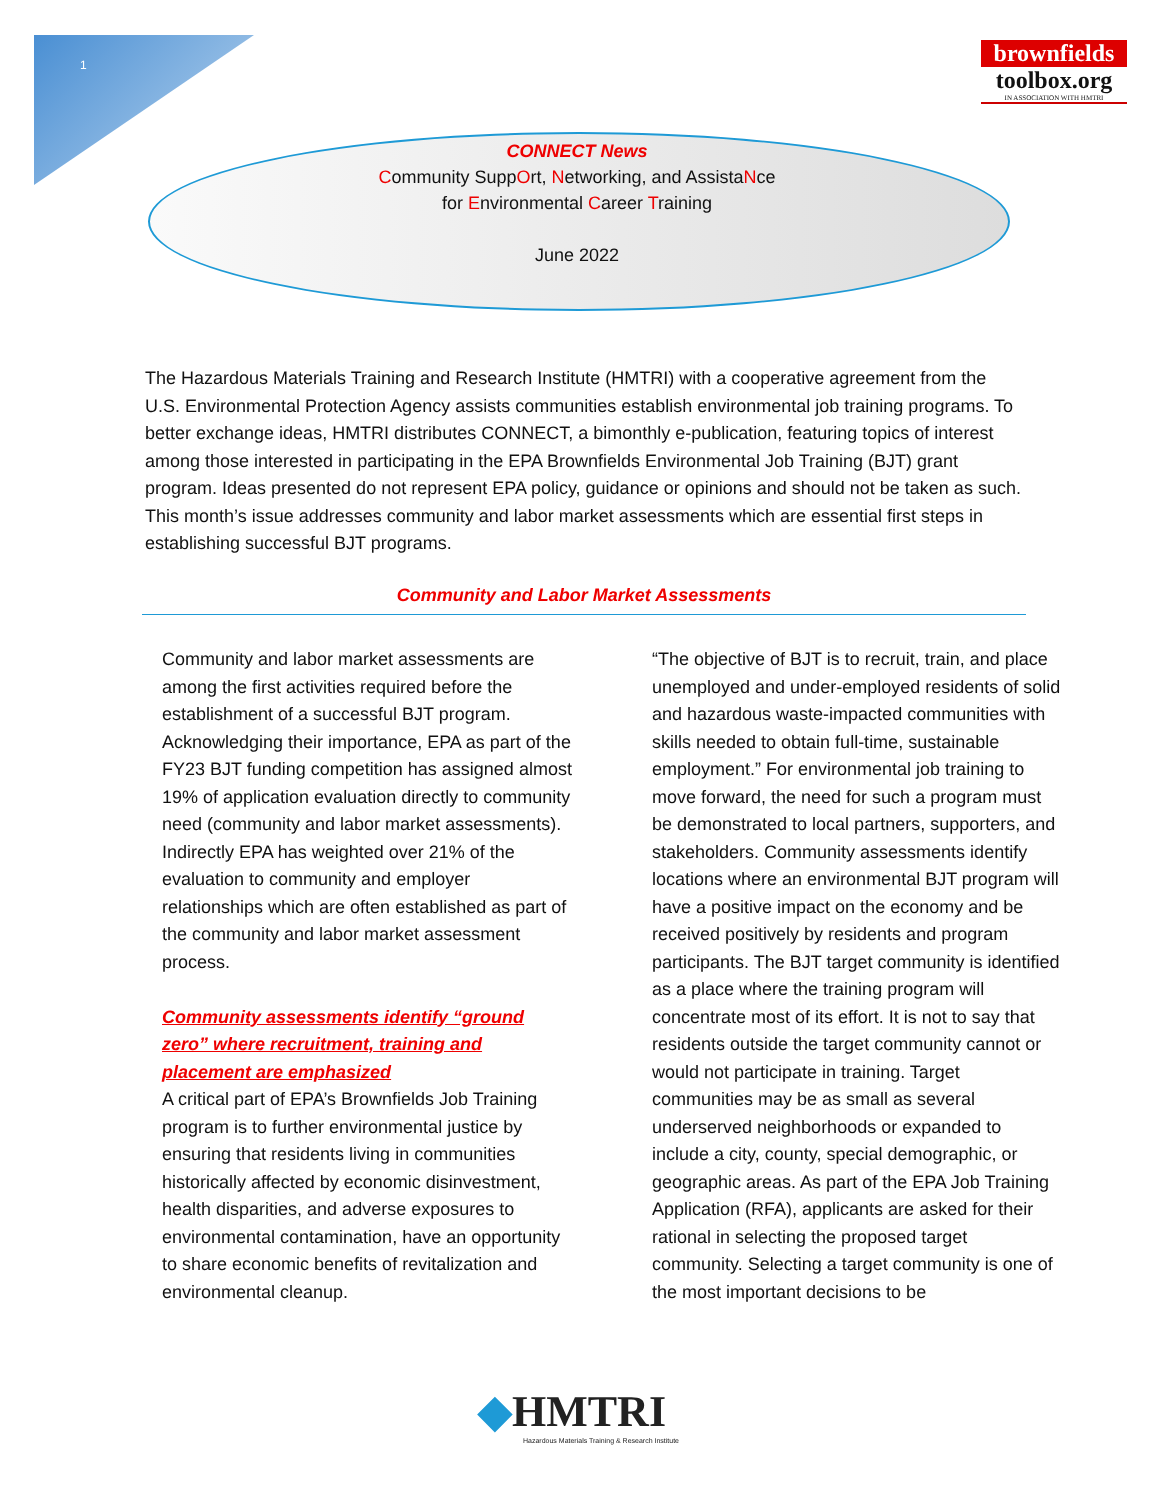1
brownfields
toolbox.org
IN ASSOCIATION WITH HMTRI
CONNECT News
Community SuppOrt, Networking, and AssistaNce
for Environmental Career Training
June 2022
The Hazardous Materials Training and Research Institute (HMTRI) with a cooperative agreement from the U.S. Environmental Protection Agency assists communities establish environmental job training programs. To better exchange ideas, HMTRI distributes CONNECT, a bimonthly e-publication, featuring topics of interest among those interested in participating in the EPA Brownfields Environmental Job Training (BJT) grant program. Ideas presented do not represent EPA policy, guidance or opinions and should not be taken as such. This month’s issue addresses community and labor market assessments which are essential first steps in establishing successful BJT programs.
Community and Labor Market Assessments
Community and labor market assessments are among the first activities required before the establishment of a successful BJT program. Acknowledging their importance, EPA as part of the FY23 BJT funding competition has assigned almost 19% of application evaluation directly to community need (community and labor market assessments). Indirectly EPA has weighted over 21% of the evaluation to community and employer relationships which are often established as part of the community and labor market assessment process.
Community assessments identify “ground zero” where recruitment, training and placement are emphasized
A critical part of EPA’s Brownfields Job Training program is to further environmental justice by ensuring that residents living in communities historically affected by economic disinvestment, health disparities, and adverse exposures to environmental contamination, have an opportunity to share economic benefits of revitalization and environmental cleanup.
“The objective of BJT is to recruit, train, and place unemployed and under-employed residents of solid and hazardous waste-impacted communities with skills needed to obtain full-time, sustainable employment.” For environmental job training to move forward, the need for such a program must be demonstrated to local partners, supporters, and stakeholders. Community assessments identify locations where an environmental BJT program will have a positive impact on the economy and be received positively by residents and program participants. The BJT target community is identified as a place where the training program will concentrate most of its effort. It is not to say that residents outside the target community cannot or would not participate in training. Target communities may be as small as several underserved neighborhoods or expanded to include a city, county, special demographic, or geographic areas. As part of the EPA Job Training Application (RFA), applicants are asked for their rational in selecting the proposed target community. Selecting a target community is one of the most important decisions to be
◆HMTRI
Hazardous Materials Training & Research Institute